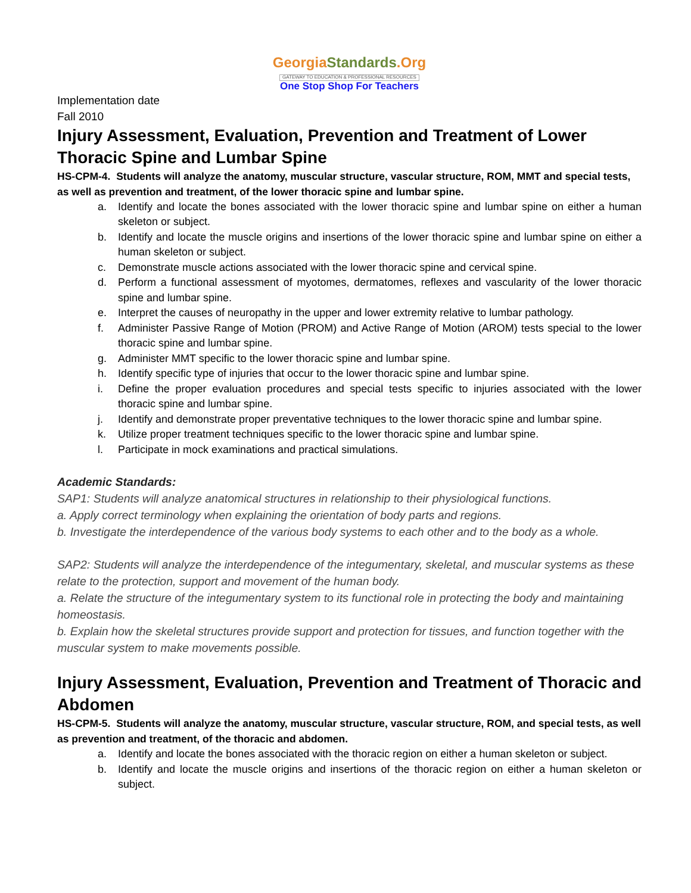GeorgiaStandards.Org
GATEWAY TO EDUCATION & PROFESSIONAL RESOURCES
One Stop Shop For Teachers
Implementation date
Fall 2010
Injury Assessment, Evaluation, Prevention and Treatment of Lower Thoracic Spine and Lumbar Spine
HS-CPM-4. Students will analyze the anatomy, muscular structure, vascular structure, ROM, MMT and special tests, as well as prevention and treatment, of the lower thoracic spine and lumbar spine.
a. Identify and locate the bones associated with the lower thoracic spine and lumbar spine on either a human skeleton or subject.
b. Identify and locate the muscle origins and insertions of the lower thoracic spine and lumbar spine on either a human skeleton or subject.
c. Demonstrate muscle actions associated with the lower thoracic spine and cervical spine.
d. Perform a functional assessment of myotomes, dermatomes, reflexes and vascularity of the lower thoracic spine and lumbar spine.
e. Interpret the causes of neuropathy in the upper and lower extremity relative to lumbar pathology.
f. Administer Passive Range of Motion (PROM) and Active Range of Motion (AROM) tests special to the lower thoracic spine and lumbar spine.
g. Administer MMT specific to the lower thoracic spine and lumbar spine.
h. Identify specific type of injuries that occur to the lower thoracic spine and lumbar spine.
i. Define the proper evaluation procedures and special tests specific to injuries associated with the lower thoracic spine and lumbar spine.
j. Identify and demonstrate proper preventative techniques to the lower thoracic spine and lumbar spine.
k. Utilize proper treatment techniques specific to the lower thoracic spine and lumbar spine.
l. Participate in mock examinations and practical simulations.
Academic Standards:
SAP1: Students will analyze anatomical structures in relationship to their physiological functions.
a. Apply correct terminology when explaining the orientation of body parts and regions.
b. Investigate the interdependence of the various body systems to each other and to the body as a whole.
SAP2: Students will analyze the interdependence of the integumentary, skeletal, and muscular systems as these relate to the protection, support and movement of the human body.
a. Relate the structure of the integumentary system to its functional role in protecting the body and maintaining homeostasis.
b. Explain how the skeletal structures provide support and protection for tissues, and function together with the muscular system to make movements possible.
Injury Assessment, Evaluation, Prevention and Treatment of Thoracic and Abdomen
HS-CPM-5. Students will analyze the anatomy, muscular structure, vascular structure, ROM, and special tests, as well as prevention and treatment, of the thoracic and abdomen.
a. Identify and locate the bones associated with the thoracic region on either a human skeleton or subject.
b. Identify and locate the muscle origins and insertions of the thoracic region on either a human skeleton or subject.